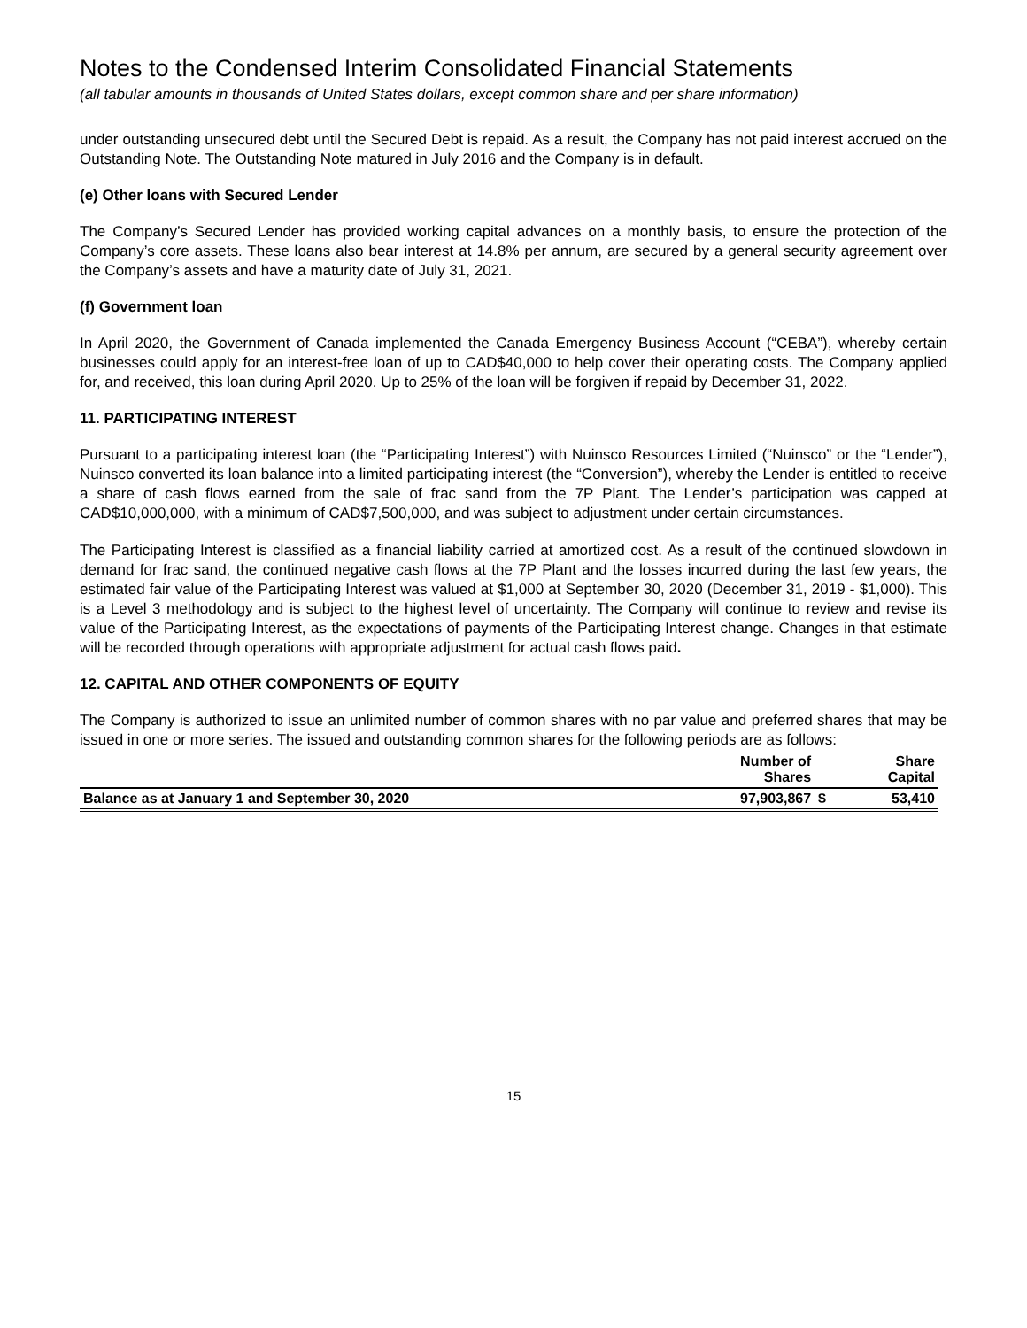Notes to the Condensed Interim Consolidated Financial Statements
(all tabular amounts in thousands of United States dollars, except common share and per share information)
under outstanding unsecured debt until the Secured Debt is repaid. As a result, the Company has not paid interest accrued on the Outstanding Note. The Outstanding Note matured in July 2016 and the Company is in default.
(e) Other loans with Secured Lender
The Company’s Secured Lender has provided working capital advances on a monthly basis, to ensure the protection of the Company’s core assets. These loans also bear interest at 14.8% per annum, are secured by a general security agreement over the Company’s assets and have a maturity date of July 31, 2021.
(f) Government loan
In April 2020, the Government of Canada implemented the Canada Emergency Business Account (“CEBA”), whereby certain businesses could apply for an interest-free loan of up to CAD$40,000 to help cover their operating costs. The Company applied for, and received, this loan during April 2020. Up to 25% of the loan will be forgiven if repaid by December 31, 2022.
11. PARTICIPATING INTEREST
Pursuant to a participating interest loan (the “Participating Interest”) with Nuinsco Resources Limited (“Nuinsco” or the “Lender”), Nuinsco converted its loan balance into a limited participating interest (the “Conversion”), whereby the Lender is entitled to receive a share of cash flows earned from the sale of frac sand from the 7P Plant. The Lender’s participation was capped at CAD$10,000,000, with a minimum of CAD$7,500,000, and was subject to adjustment under certain circumstances.
The Participating Interest is classified as a financial liability carried at amortized cost. As a result of the continued slowdown in demand for frac sand, the continued negative cash flows at the 7P Plant and the losses incurred during the last few years, the estimated fair value of the Participating Interest was valued at $1,000 at September 30, 2020 (December 31, 2019 - $1,000). This is a Level 3 methodology and is subject to the highest level of uncertainty. The Company will continue to review and revise its value of the Participating Interest, as the expectations of payments of the Participating Interest change. Changes in that estimate will be recorded through operations with appropriate adjustment for actual cash flows paid.
12. CAPITAL AND OTHER COMPONENTS OF EQUITY
The Company is authorized to issue an unlimited number of common shares with no par value and preferred shares that may be issued in one or more series. The issued and outstanding common shares for the following periods are as follows:
| | Number of Shares | | Share Capital |
| Balance as at January 1 and September 30, 2020 | 97,903,867 | $ | 53,410 |
15